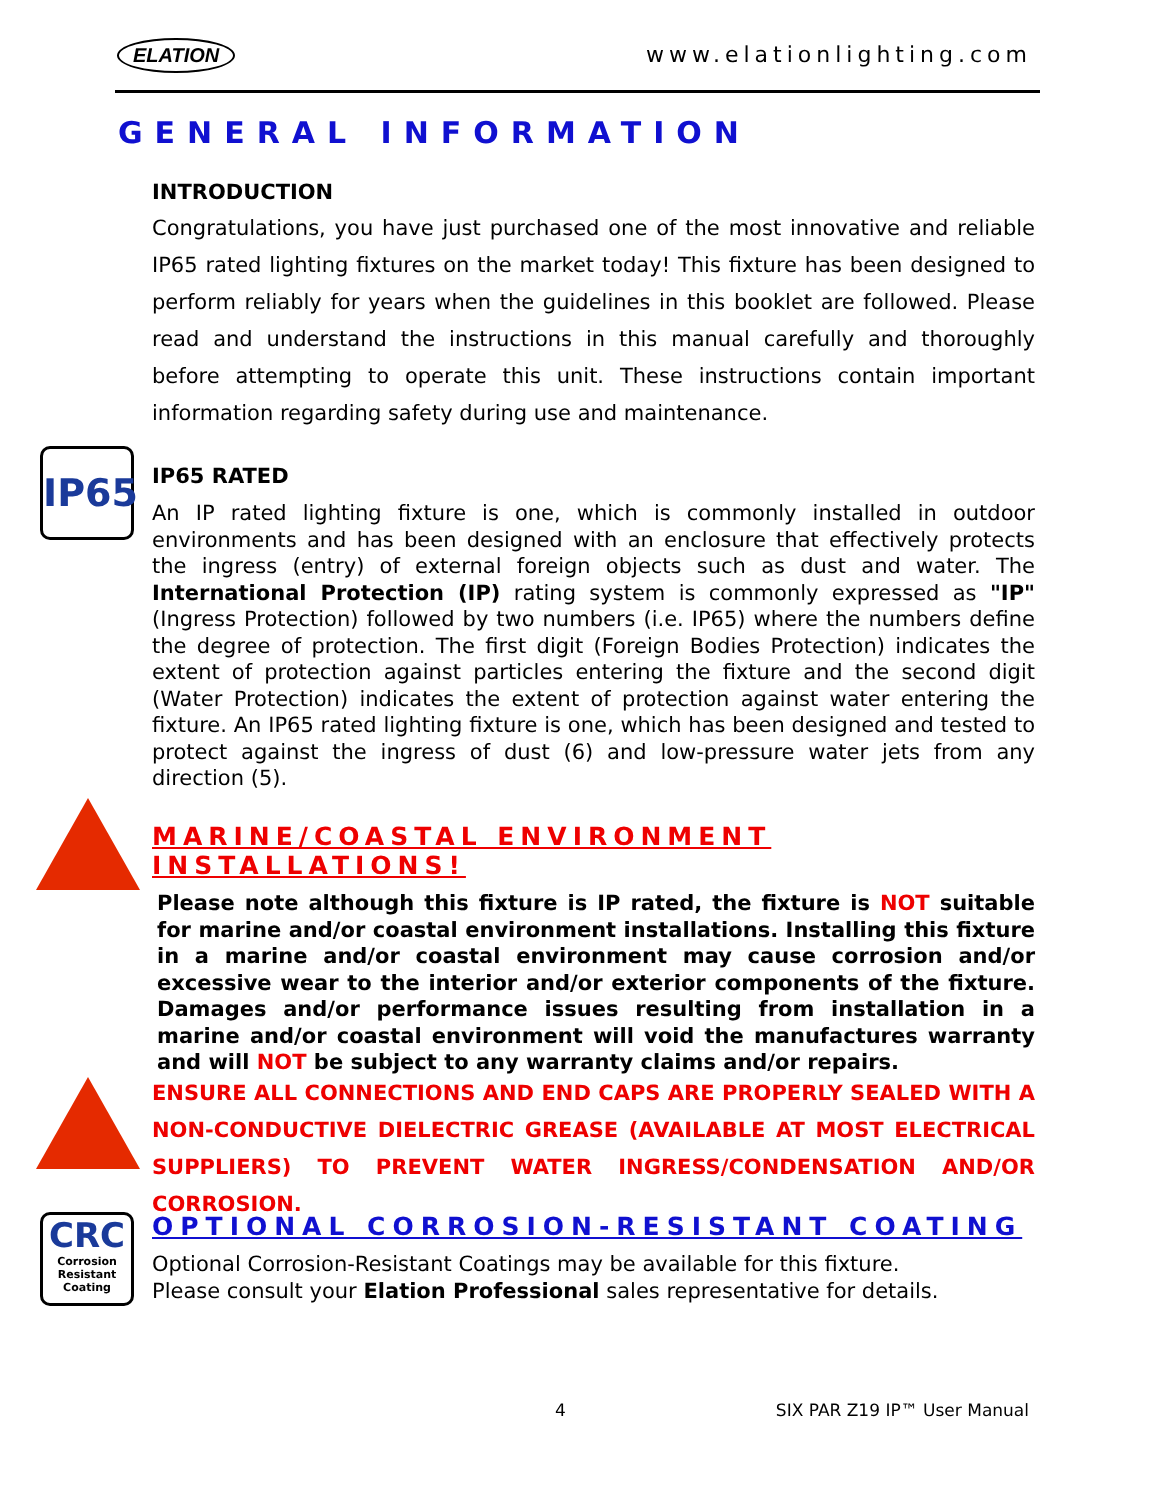ELATION www.elationlighting.com
GENERAL INFORMATION
INTRODUCTION
Congratulations, you have just purchased one of the most innovative and reliable IP65 rated lighting fixtures on the market today! This fixture has been designed to perform reliably for years when the guidelines in this booklet are followed. Please read and understand the instructions in this manual carefully and thoroughly before attempting to operate this unit. These instructions contain important information regarding safety during use and maintenance.
IP65
IP65 RATED
An IP rated lighting fixture is one, which is commonly installed in outdoor environments and has been designed with an enclosure that effectively protects the ingress (entry) of external foreign objects such as dust and water. The International Protection (IP) rating system is commonly expressed as "IP" (Ingress Protection) followed by two numbers (i.e. IP65) where the numbers define the degree of protection. The first digit (Foreign Bodies Protection) indicates the extent of protection against particles entering the fixture and the second digit (Water Protection) indicates the extent of protection against water entering the fixture. An IP65 rated lighting fixture is one, which has been designed and tested to protect against the ingress of dust (6) and low-pressure water jets from any direction (5).
MARINE/COASTAL ENVIRONMENT INSTALLATIONS!
Please note although this fixture is IP rated, the fixture is NOT suitable for marine and/or coastal environment installations. Installing this fixture in a marine and/or coastal environment may cause corrosion and/or excessive wear to the interior and/or exterior components of the fixture. Damages and/or performance issues resulting from installation in a marine and/or coastal environment will void the manufactures warranty and will NOT be subject to any warranty claims and/or repairs.
ENSURE ALL CONNECTIONS AND END CAPS ARE PROPERLY SEALED WITH A NON-CONDUCTIVE DIELECTRIC GREASE (AVAILABLE AT MOST ELECTRICAL SUPPLIERS) TO PREVENT WATER INGRESS/CONDENSATION AND/OR CORROSION.
CRC
Corrosion
Resistant
Coating
OPTIONAL CORROSION-RESISTANT COATING
Optional Corrosion-Resistant Coatings may be available for this fixture.
Please consult your Elation Professional sales representative for details.
4 SIX PAR Z19 IP™ User Manual